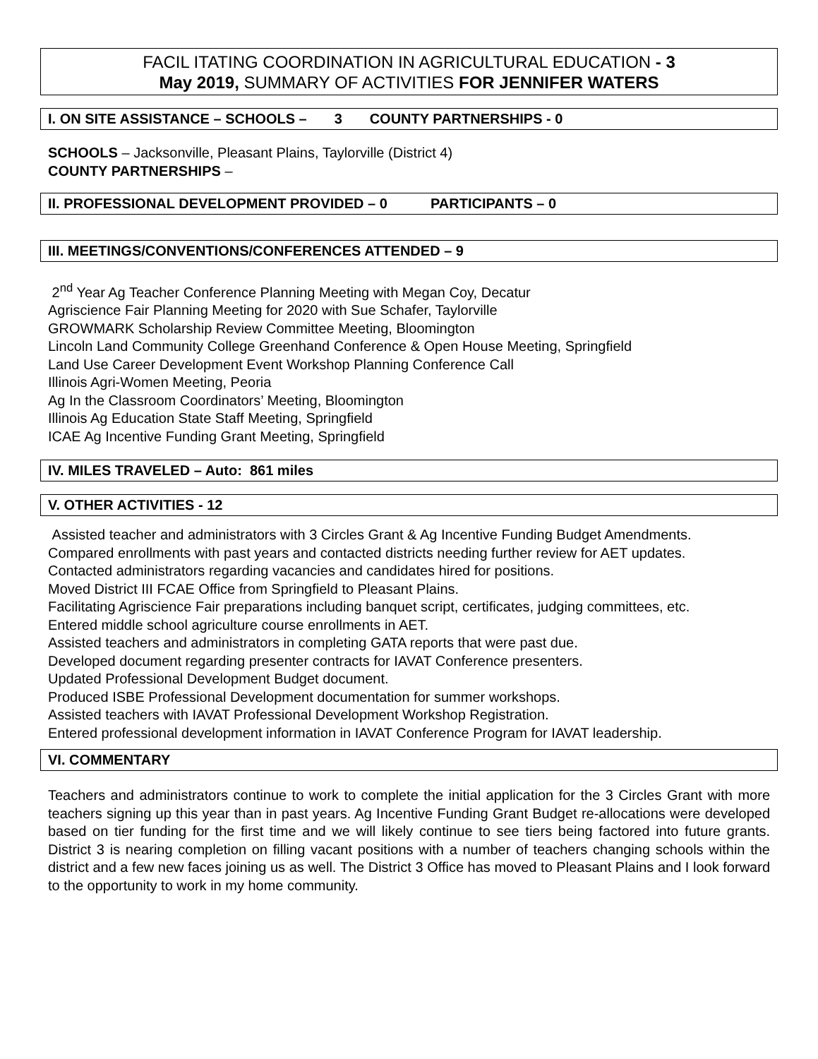FACIL ITATING COORDINATION IN AGRICULTURAL EDUCATION - 3
May 2019, SUMMARY OF ACTIVITIES FOR JENNIFER WATERS
I. ON SITE ASSISTANCE – SCHOOLS – 3 COUNTY PARTNERSHIPS - 0
SCHOOLS – Jacksonville, Pleasant Plains, Taylorville (District 4)
COUNTY PARTNERSHIPS –
II. PROFESSIONAL DEVELOPMENT PROVIDED – 0 PARTICIPANTS – 0
III. MEETINGS/CONVENTIONS/CONFERENCES ATTENDED – 9
2<sup>nd</sup> Year Ag Teacher Conference Planning Meeting with Megan Coy, Decatur
Agriscience Fair Planning Meeting for 2020 with Sue Schafer, Taylorville
GROWMARK Scholarship Review Committee Meeting, Bloomington
Lincoln Land Community College Greenhand Conference & Open House Meeting, Springfield
Land Use Career Development Event Workshop Planning Conference Call
Illinois Agri-Women Meeting, Peoria
Ag In the Classroom Coordinators’ Meeting, Bloomington
Illinois Ag Education State Staff Meeting, Springfield
ICAE Ag Incentive Funding Grant Meeting, Springfield
IV. MILES TRAVELED – Auto: 861 miles
V. OTHER ACTIVITIES - 12
Assisted teacher and administrators with 3 Circles Grant & Ag Incentive Funding Budget Amendments.
Compared enrollments with past years and contacted districts needing further review for AET updates.
Contacted administrators regarding vacancies and candidates hired for positions.
Moved District III FCAE Office from Springfield to Pleasant Plains.
Facilitating Agriscience Fair preparations including banquet script, certificates, judging committees, etc.
Entered middle school agriculture course enrollments in AET.
Assisted teachers and administrators in completing GATA reports that were past due.
Developed document regarding presenter contracts for IAVAT Conference presenters.
Updated Professional Development Budget document.
Produced ISBE Professional Development documentation for summer workshops.
Assisted teachers with IAVAT Professional Development Workshop Registration.
Entered professional development information in IAVAT Conference Program for IAVAT leadership.
VI. COMMENTARY
Teachers and administrators continue to work to complete the initial application for the 3 Circles Grant with more teachers signing up this year than in past years. Ag Incentive Funding Grant Budget re-allocations were developed based on tier funding for the first time and we will likely continue to see tiers being factored into future grants. District 3 is nearing completion on filling vacant positions with a number of teachers changing schools within the district and a few new faces joining us as well. The District 3 Office has moved to Pleasant Plains and I look forward to the opportunity to work in my home community.